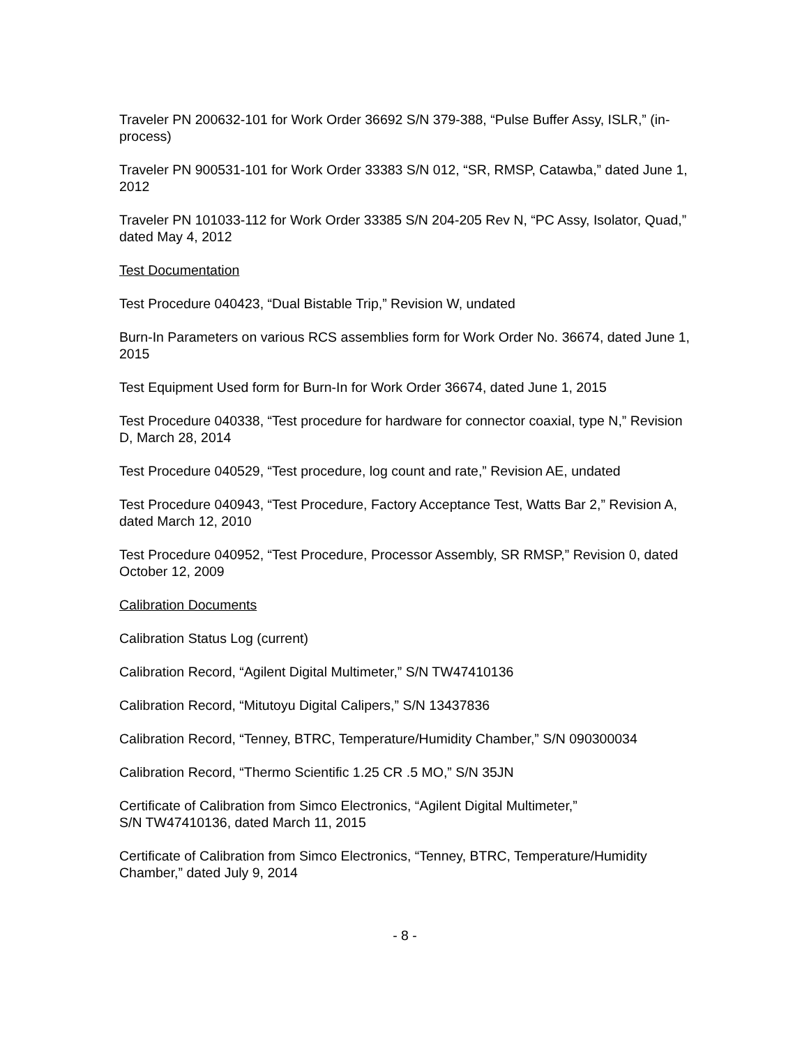Traveler PN 200632-101 for Work Order 36692 S/N 379-388, “Pulse Buffer Assy, ISLR,” (in-process)
Traveler PN 900531-101 for Work Order 33383 S/N 012, “SR, RMSP, Catawba,” dated June 1, 2012
Traveler PN 101033-112 for Work Order 33385 S/N 204-205 Rev N, “PC Assy, Isolator, Quad,” dated May 4, 2012
Test Documentation
Test Procedure 040423, “Dual Bistable Trip,” Revision W, undated
Burn-In Parameters on various RCS assemblies form for Work Order No. 36674, dated June 1, 2015
Test Equipment Used form for Burn-In for Work Order 36674, dated June 1, 2015
Test Procedure 040338, “Test procedure for hardware for connector coaxial, type N,” Revision D, March 28, 2014
Test Procedure 040529, “Test procedure, log count and rate,” Revision AE, undated
Test Procedure 040943, “Test Procedure, Factory Acceptance Test, Watts Bar 2,” Revision A, dated March 12, 2010
Test Procedure 040952, “Test Procedure, Processor Assembly, SR RMSP,” Revision 0, dated October 12, 2009
Calibration Documents
Calibration Status Log (current)
Calibration Record, “Agilent Digital Multimeter,” S/N TW47410136
Calibration Record, “Mitutoyu Digital Calipers,” S/N 13437836
Calibration Record, “Tenney, BTRC, Temperature/Humidity Chamber,” S/N 090300034
Calibration Record, “Thermo Scientific 1.25 CR .5 MO,” S/N 35JN
Certificate of Calibration from Simco Electronics, “Agilent Digital Multimeter,”
S/N TW47410136, dated March 11, 2015
Certificate of Calibration from Simco Electronics, “Tenney, BTRC, Temperature/Humidity Chamber,” dated July 9, 2014
- 8 -